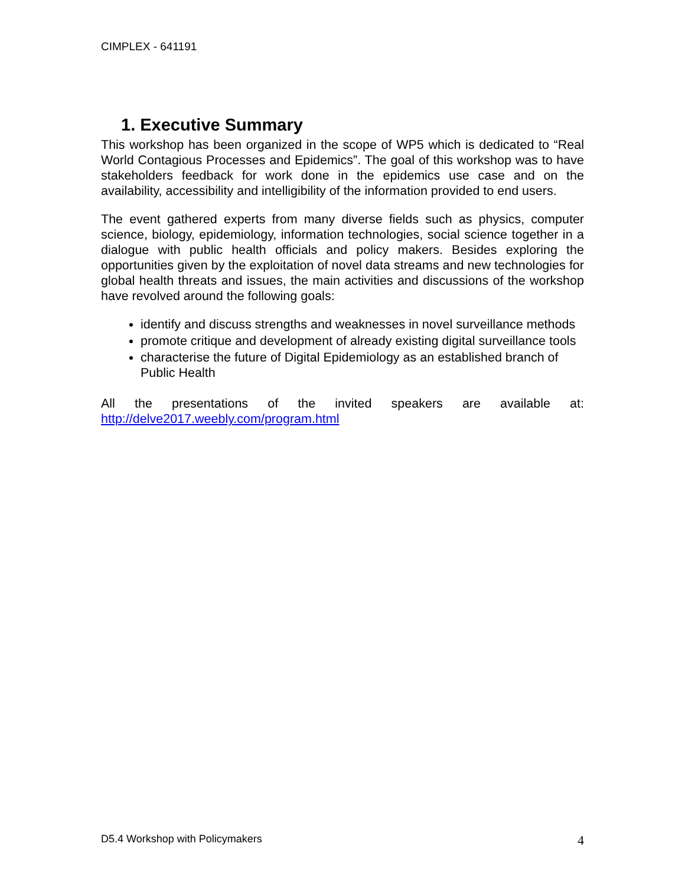CIMPLEX - 641191
1. Executive Summary
This workshop has been organized in the scope of WP5 which is dedicated to “Real World Contagious Processes and Epidemics”. The goal of this workshop was to have stakeholders feedback for work done in the epidemics use case and on the availability, accessibility and intelligibility of the information provided to end users.
The event gathered experts from many diverse fields such as physics, computer science, biology, epidemiology, information technologies, social science together in a dialogue with public health officials and policy makers. Besides exploring the opportunities given by the exploitation of novel data streams and new technologies for global health threats and issues, the main activities and discussions of the workshop have revolved around the following goals:
identify and discuss strengths and weaknesses in novel surveillance methods
promote critique and development of already existing digital surveillance tools
characterise the future of Digital Epidemiology as an established branch of Public Health
All the presentations of the invited speakers are available at:
http://delve2017.weebly.com/program.html
D5.4 Workshop with Policymakers 4